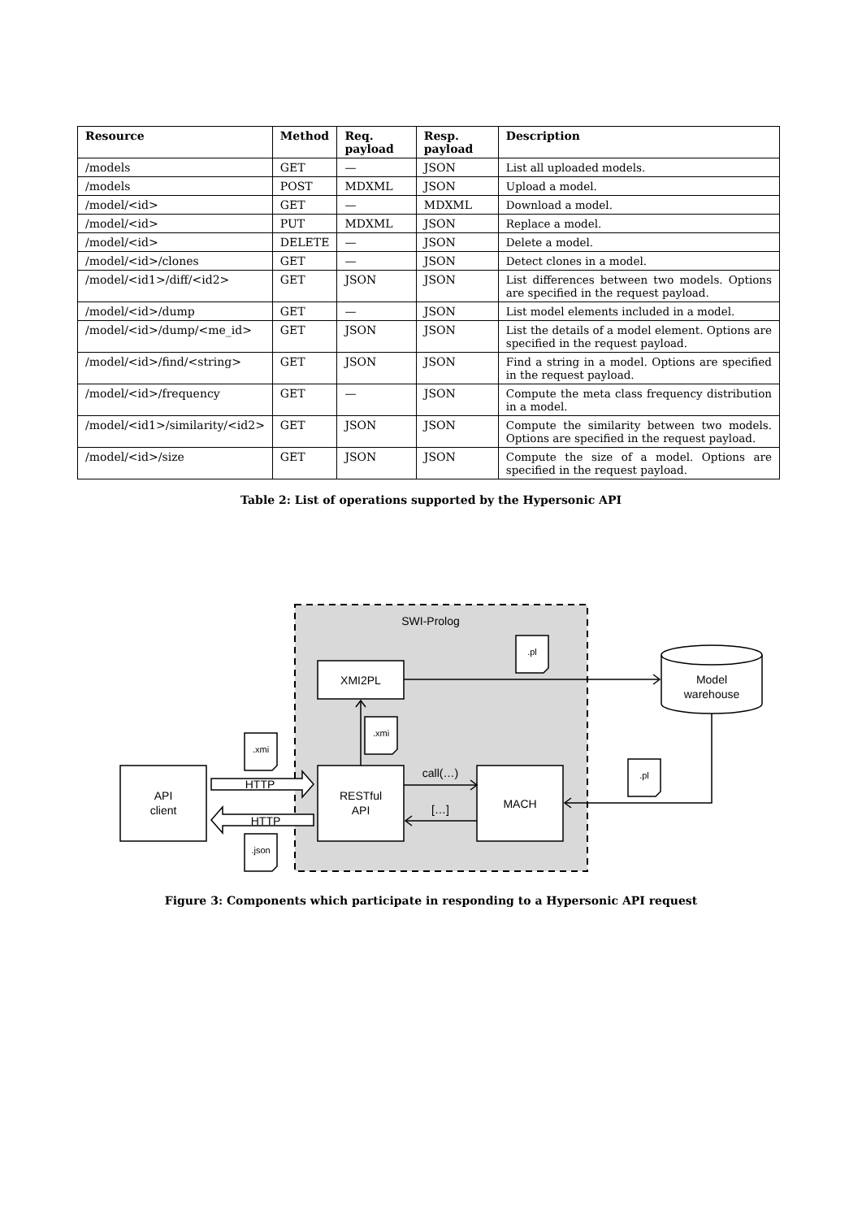| Resource | Method | Req. payload | Resp. payload | Description |
| --- | --- | --- | --- | --- |
| /models | GET | — | JSON | List all uploaded models. |
| /models | POST | MDXML | JSON | Upload a model. |
| /model/<id> | GET | — | MDXML | Download a model. |
| /model/<id> | PUT | MDXML | JSON | Replace a model. |
| /model/<id> | DELETE | — | JSON | Delete a model. |
| /model/<id>/clones | GET | — | JSON | Detect clones in a model. |
| /model/<id1>/diff/<id2> | GET | JSON | JSON | List differences between two models. Options are specified in the request payload. |
| /model/<id>/dump | GET | — | JSON | List model elements included in a model. |
| /model/<id>/dump/<me_id> | GET | JSON | JSON | List the details of a model element. Options are specified in the request payload. |
| /model/<id>/find/<string> | GET | JSON | JSON | Find a string in a model. Options are specified in the request payload. |
| /model/<id>/frequency | GET | — | JSON | Compute the meta class frequency distribution in a model. |
| /model/<id1>/similarity/<id2> | GET | JSON | JSON | Compute the similarity between two models. Options are specified in the request payload. |
| /model/<id>/size | GET | JSON | JSON | Compute the size of a model. Options are specified in the request payload. |
Table 2: List of operations supported by the Hypersonic API
SWI-Prolog
XMI2PL
RESTful
API
MACH
API
client
Model
warehouse
.pl
.xmi
.xmi
.json
.pl
HTTP
HTTP
call(…)
[…]
Figure 3: Components which participate in responding to a Hypersonic API request